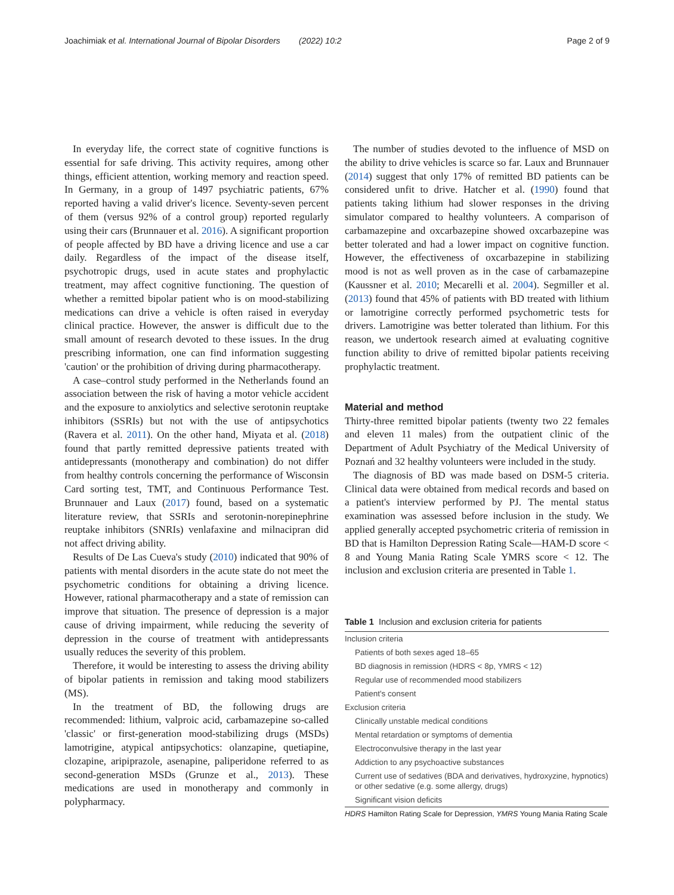Joachimiak et al. International Journal of Bipolar Disorders (2022) 10:2 Page 2 of 9
In everyday life, the correct state of cognitive functions is essential for safe driving. This activity requires, among other things, efficient attention, working memory and reaction speed. In Germany, in a group of 1497 psychiatric patients, 67% reported having a valid driver's licence. Seventy-seven percent of them (versus 92% of a control group) reported regularly using their cars (Brunnauer et al. 2016). A significant proportion of people affected by BD have a driving licence and use a car daily. Regardless of the impact of the disease itself, psychotropic drugs, used in acute states and prophylactic treatment, may affect cognitive functioning. The question of whether a remitted bipolar patient who is on mood-stabilizing medications can drive a vehicle is often raised in everyday clinical practice. However, the answer is difficult due to the small amount of research devoted to these issues. In the drug prescribing information, one can find information suggesting 'caution' or the prohibition of driving during pharmacotherapy.
A case–control study performed in the Netherlands found an association between the risk of having a motor vehicle accident and the exposure to anxiolytics and selective serotonin reuptake inhibitors (SSRIs) but not with the use of antipsychotics (Ravera et al. 2011). On the other hand, Miyata et al. (2018) found that partly remitted depressive patients treated with antidepressants (monotherapy and combination) do not differ from healthy controls concerning the performance of Wisconsin Card sorting test, TMT, and Continuous Performance Test. Brunnauer and Laux (2017) found, based on a systematic literature review, that SSRIs and serotonin-norepinephrine reuptake inhibitors (SNRIs) venlafaxine and milnacipran did not affect driving ability.
Results of De Las Cueva's study (2010) indicated that 90% of patients with mental disorders in the acute state do not meet the psychometric conditions for obtaining a driving licence. However, rational pharmacotherapy and a state of remission can improve that situation. The presence of depression is a major cause of driving impairment, while reducing the severity of depression in the course of treatment with antidepressants usually reduces the severity of this problem.
Therefore, it would be interesting to assess the driving ability of bipolar patients in remission and taking mood stabilizers (MS).
In the treatment of BD, the following drugs are recommended: lithium, valproic acid, carbamazepine so-called 'classic' or first-generation mood-stabilizing drugs (MSDs) lamotrigine, atypical antipsychotics: olanzapine, quetiapine, clozapine, aripiprazole, asenapine, paliperidone referred to as second-generation MSDs (Grunze et al., 2013). These medications are used in monotherapy and commonly in polypharmacy.
The number of studies devoted to the influence of MSD on the ability to drive vehicles is scarce so far. Laux and Brunnauer (2014) suggest that only 17% of remitted BD patients can be considered unfit to drive. Hatcher et al. (1990) found that patients taking lithium had slower responses in the driving simulator compared to healthy volunteers. A comparison of carbamazepine and oxcarbazepine showed oxcarbazepine was better tolerated and had a lower impact on cognitive function. However, the effectiveness of oxcarbazepine in stabilizing mood is not as well proven as in the case of carbamazepine (Kaussner et al. 2010; Mecarelli et al. 2004). Segmiller et al. (2013) found that 45% of patients with BD treated with lithium or lamotrigine correctly performed psychometric tests for drivers. Lamotrigine was better tolerated than lithium. For this reason, we undertook research aimed at evaluating cognitive function ability to drive of remitted bipolar patients receiving prophylactic treatment.
Material and method
Thirty-three remitted bipolar patients (twenty two 22 females and eleven 11 males) from the outpatient clinic of the Department of Adult Psychiatry of the Medical University of Poznań and 32 healthy volunteers were included in the study.
The diagnosis of BD was made based on DSM-5 criteria. Clinical data were obtained from medical records and based on a patient's interview performed by PJ. The mental status examination was assessed before inclusion in the study. We applied generally accepted psychometric criteria of remission in BD that is Hamilton Depression Rating Scale—HAM-D score < 8 and Young Mania Rating Scale YMRS score < 12. The inclusion and exclusion criteria are presented in Table 1.
Table 1 Inclusion and exclusion criteria for patients
| Inclusion criteria |
| Patients of both sexes aged 18–65 |
| BD diagnosis in remission (HDRS < 8p, YMRS < 12) |
| Regular use of recommended mood stabilizers |
| Patient's consent |
| Exclusion criteria |
| Clinically unstable medical conditions |
| Mental retardation or symptoms of dementia |
| Electroconvulsive therapy in the last year |
| Addiction to any psychoactive substances |
| Current use of sedatives (BDA and derivatives, hydroxyzine, hypnotics) or other sedative (e.g. some allergy, drugs) |
| Significant vision deficits |
HDRS Hamilton Rating Scale for Depression, YMRS Young Mania Rating Scale